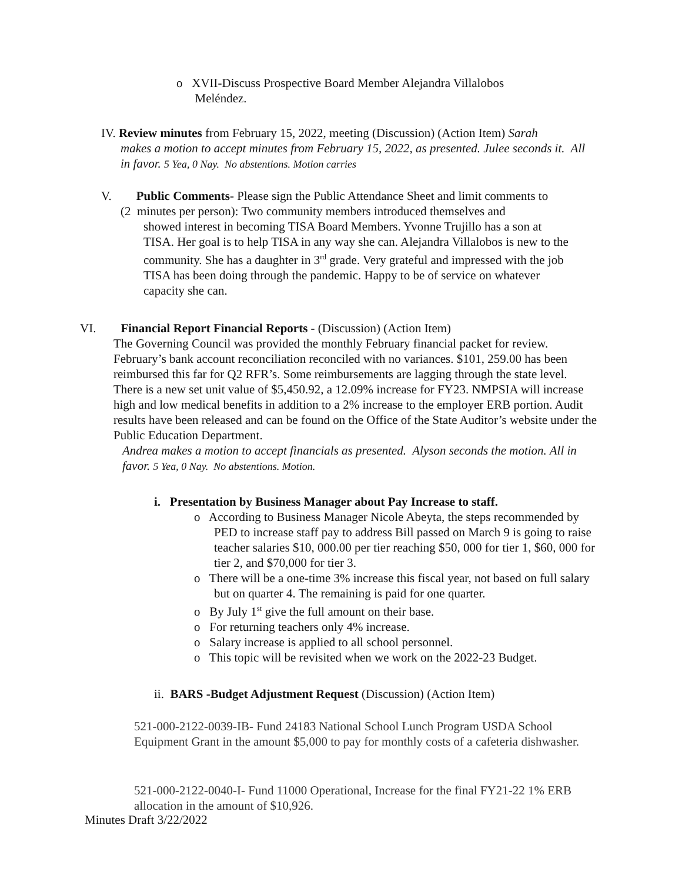o XVII-Discuss Prospective Board Member Alejandra Villalobos
Meléndez.
IV. Review minutes from February 15, 2022, meeting (Discussion) (Action Item) Sarah
makes a motion to accept minutes from February 15, 2022, as presented. Julee seconds it. All in favor. 5 Yea, 0 Nay. No abstentions. Motion carries
V. Public Comments- Please sign the Public Attendance Sheet and limit comments to
(2 minutes per person): Two community members introduced themselves and
showed interest in becoming TISA Board Members. Yvonne Trujillo has a son at TISA. Her goal is to help TISA in any way she can. Alejandra Villalobos is new to the community. She has a daughter in 3<sup>rd</sup> grade. Very grateful and impressed with the job TISA has been doing through the pandemic. Happy to be of service on whatever capacity she can.
VI. Financial Report Financial Reports - (Discussion) (Action Item)
The Governing Council was provided the monthly February financial packet for review. February’s bank account reconciliation reconciled with no variances. $101, 259.00 has been reimbursed this far for Q2 RFR’s. Some reimbursements are lagging through the state level. There is a new set unit value of $5,450.92, a 12.09% increase for FY23. NMPSIA will increase high and low medical benefits in addition to a 2% increase to the employer ERB portion. Audit results have been released and can be found on the Office of the State Auditor’s website under the Public Education Department.
Andrea makes a motion to accept financials as presented. Alyson seconds the motion. All in favor. 5 Yea, 0 Nay. No abstentions. Motion.
i. Presentation by Business Manager about Pay Increase to staff.
o According to Business Manager Nicole Abeyta, the steps recommended by PED to increase staff pay to address Bill passed on March 9 is going to raise teacher salaries $10, 000.00 per tier reaching $50, 000 for tier 1, $60, 000 for tier 2, and $70,000 for tier 3.
o There will be a one-time 3% increase this fiscal year, not based on full salary but on quarter 4. The remaining is paid for one quarter.
o By July 1<sup>st</sup> give the full amount on their base.
o For returning teachers only 4% increase.
o Salary increase is applied to all school personnel.
o This topic will be revisited when we work on the 2022-23 Budget.
ii. BARS -Budget Adjustment Request (Discussion) (Action Item)
521-000-2122-0039-IB- Fund 24183 National School Lunch Program USDA School Equipment Grant in the amount $5,000 to pay for monthly costs of a cafeteria dishwasher.
521-000-2122-0040-I- Fund 11000 Operational, Increase for the final FY21-22 1% ERB allocation in the amount of $10,926.
Minutes Draft 3/22/2022